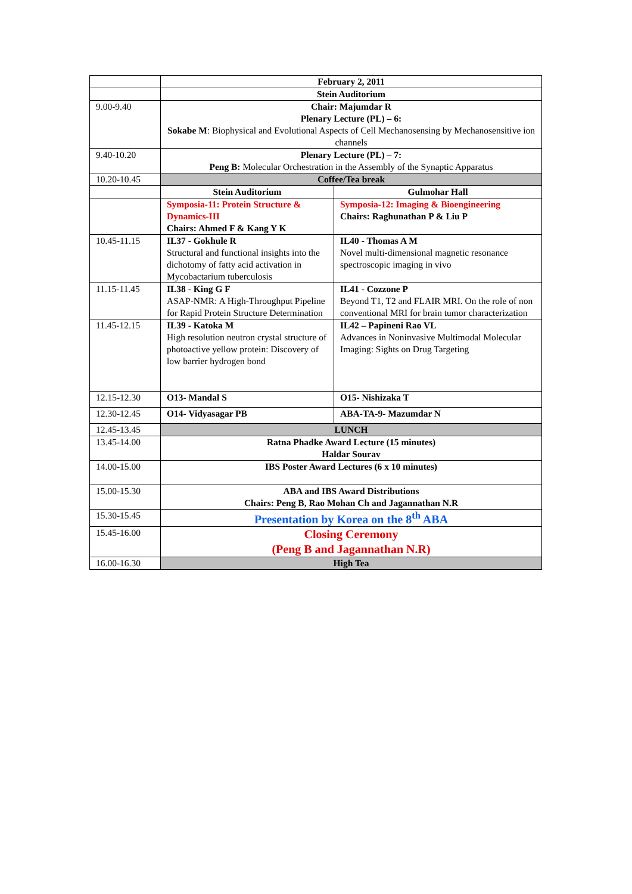| | February 2, 2011 | |
| | Stein Auditorium | |
| 9.00-9.40 | Chair: Majumdar R Plenary Lecture (PL) – 6: Sokabe M : Biophysical and Evolutional Aspects of Cell Mechanosensing by Mechanosensitive ion channels | |
| 9.40-10.20 | Plenary Lecture (PL) – 7: Peng B: Molecular Orchestration in the Assembly of the Synaptic Apparatus | |
| 10.20-10.45 | Coffee/Tea break | |
| | Stein Auditorium | Gulmohar Hall |
| | Symposia-11: Protein Structure & Dynamics-III Chairs: Ahmed F & Kang Y K | Symposia-12: Imaging & Bioengineering Chairs: Raghunathan P & Liu P |
| 10.45-11.15 | IL37 - Gokhule R Structural and functional insights into the dichotomy of fatty acid activation in Mycobactarium tuberculosis | IL40 - Thomas A M Novel multi-dimensional magnetic resonance spectroscopic imaging in vivo |
| 11.15-11.45 | IL38 - King G F ASAP-NMR: A High-Throughput Pipeline for Rapid Protein Structure Determination | IL41 - Cozzone P Beyond T1, T2 and FLAIR MRI. On the role of non conventional MRI for brain tumor characterization |
| 11.45-12.15 | IL39 - Katoka M High resolution neutron crystal structure of photoactive yellow protein: Discovery of low barrier hydrogen bond | IL42 – Papineni Rao VL Advances in Noninvasive Multimodal Molecular Imaging: Sights on Drug Targeting |
| 12.15-12.30 | O13- Mandal S | O15- Nishizaka T |
| 12.30-12.45 | O14- Vidyasagar PB | ABA-TA-9- Mazumdar N |
| 12.45-13.45 | LUNCH | |
| 13.45-14.00 | Ratna Phadke Award Lecture (15 minutes) Haldar Sourav | |
| 14.00-15.00 | IBS Poster Award Lectures (6 x 10 minutes) | |
| 15.00-15.30 | ABA and IBS Award Distributions Chairs: Peng B, Rao Mohan Ch and Jagannathan N.R | |
| 15.30-15.45 | Presentation by Korea on the 8<sup>th</sup> ABA | |
| 15.45-16.00 | Closing Ceremony (Peng B and Jagannathan N.R) | |
| 16.00-16.30 | High Tea | |